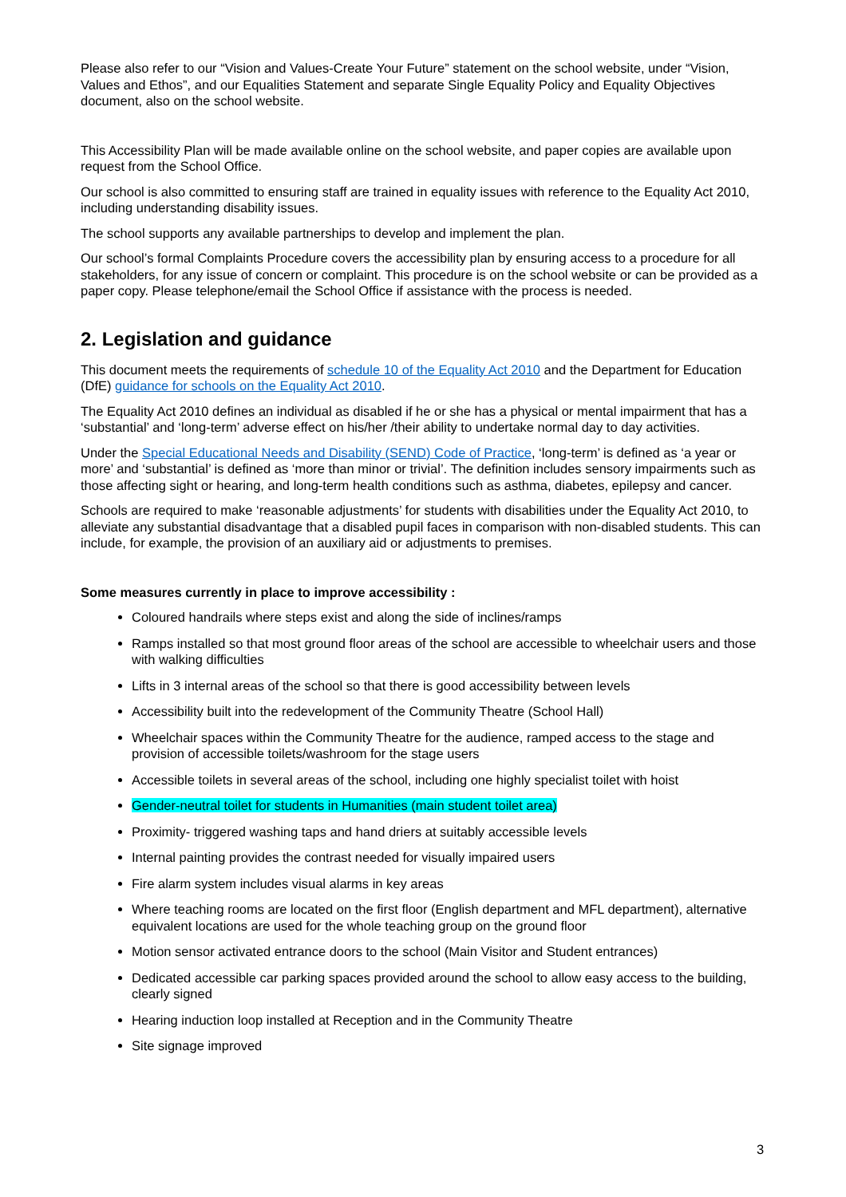Please also refer to our “Vision and Values-Create Your Future” statement on the school website, under “Vision, Values and Ethos”, and our Equalities Statement and separate Single Equality Policy and Equality Objectives document, also on the school website.
This Accessibility Plan will be made available online on the school website, and paper copies are available upon request from the School Office.
Our school is also committed to ensuring staff are trained in equality issues with reference to the Equality Act 2010, including understanding disability issues.
The school supports any available partnerships to develop and implement the plan.
Our school’s formal Complaints Procedure covers the accessibility plan by ensuring access to a procedure for all stakeholders, for any issue of concern or complaint. This procedure is on the school website or can be provided as a paper copy. Please telephone/email the School Office if assistance with the process is needed.
2. Legislation and guidance
This document meets the requirements of schedule 10 of the Equality Act 2010 and the Department for Education (DfE) guidance for schools on the Equality Act 2010.
The Equality Act 2010 defines an individual as disabled if he or she has a physical or mental impairment that has a ‘substantial’ and ‘long-term’ adverse effect on his/her /their ability to undertake normal day to day activities.
Under the Special Educational Needs and Disability (SEND) Code of Practice, ‘long-term’ is defined as ‘a year or more’ and ‘substantial’ is defined as ‘more than minor or trivial’. The definition includes sensory impairments such as those affecting sight or hearing, and long-term health conditions such as asthma, diabetes, epilepsy and cancer.
Schools are required to make ‘reasonable adjustments’ for students with disabilities under the Equality Act 2010, to alleviate any substantial disadvantage that a disabled pupil faces in comparison with non-disabled students. This can include, for example, the provision of an auxiliary aid or adjustments to premises.
Some measures currently in place to improve accessibility :
Coloured handrails where steps exist and along the side of inclines/ramps
Ramps installed so that most ground floor areas of the school are accessible to wheelchair users and those with walking difficulties
Lifts in 3 internal areas of the school so that there is good accessibility between levels
Accessibility built into the redevelopment of the Community Theatre (School Hall)
Wheelchair spaces within the Community Theatre for the audience, ramped access to the stage and provision of accessible toilets/washroom for the stage users
Accessible toilets in several areas of the school, including one highly specialist toilet with hoist
Gender-neutral toilet for students in Humanities (main student toilet area)
Proximity- triggered washing taps and hand driers at suitably accessible levels
Internal painting provides the contrast needed for visually impaired users
Fire alarm system includes visual alarms in key areas
Where teaching rooms are located on the first floor (English department and MFL department), alternative equivalent locations are used for the whole teaching group on the ground floor
Motion sensor activated entrance doors to the school (Main Visitor and Student entrances)
Dedicated accessible car parking spaces provided around the school to allow easy access to the building, clearly signed
Hearing induction loop installed at Reception and in the Community Theatre
Site signage improved
3